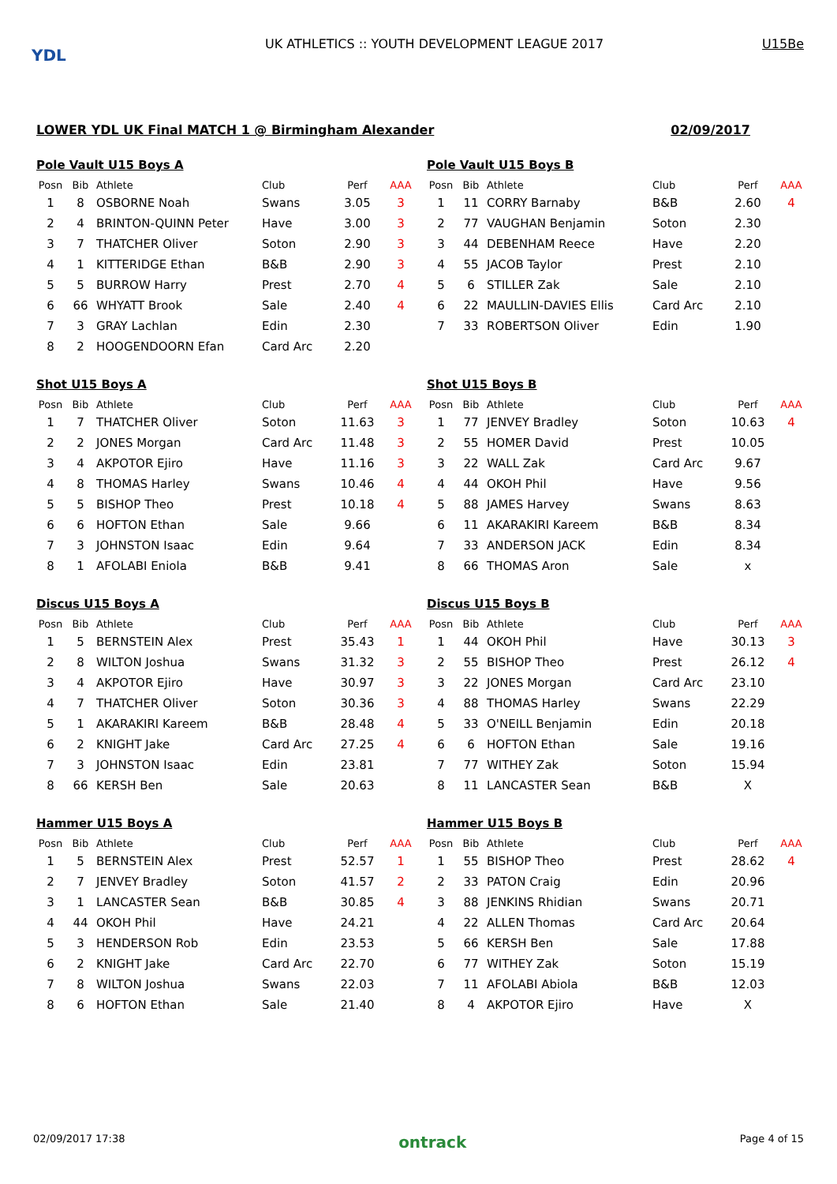YDL
UK ATHLETICS :: YOUTH DEVELOPMENT LEAGUE 2017
U15Be
LOWER YDL UK Final MATCH 1 @ Birmingham Alexander 02/09/2017
Pole Vault U15 Boys A
| Posn | Bib | Athlete | Club | Perf | AAA |
| --- | --- | --- | --- | --- | --- |
| 1 | 8 | OSBORNE Noah | Swans | 3.05 | 3 |
| 2 | 4 | BRINTON-QUINN Peter | Have | 3.00 | 3 |
| 3 | 7 | THATCHER Oliver | Soton | 2.90 | 3 |
| 4 | 1 | KITTERIDGE Ethan | B&B | 2.90 | 3 |
| 5 | 5 | BURROW Harry | Prest | 2.70 | 4 |
| 6 | 66 | WHYATT Brook | Sale | 2.40 | 4 |
| 7 | 3 | GRAY Lachlan | Edin | 2.30 | |
| 8 | 2 | HOOGENDOORN Efan | Card Arc | 2.20 | |
Pole Vault U15 Boys B
| Posn | Bib | Athlete | Club | Perf | AAA |
| --- | --- | --- | --- | --- | --- |
| 1 | 11 | CORRY Barnaby | B&B | 2.60 | 4 |
| 2 | 77 | VAUGHAN Benjamin | Soton | 2.30 | |
| 3 | 44 | DEBENHAM Reece | Have | 2.20 | |
| 4 | 55 | JACOB Taylor | Prest | 2.10 | |
| 5 | 6 | STILLER Zak | Sale | 2.10 | |
| 6 | 22 | MAULLIN-DAVIES Ellis | Card Arc | 2.10 | |
| 7 | 33 | ROBERTSON Oliver | Edin | 1.90 | |
Shot U15 Boys A
| Posn | Bib | Athlete | Club | Perf | AAA |
| --- | --- | --- | --- | --- | --- |
| 1 | 7 | THATCHER Oliver | Soton | 11.63 | 3 |
| 2 | 2 | JONES Morgan | Card Arc | 11.48 | 3 |
| 3 | 4 | AKPOTOR Ejiro | Have | 11.16 | 3 |
| 4 | 8 | THOMAS Harley | Swans | 10.46 | 4 |
| 5 | 5 | BISHOP Theo | Prest | 10.18 | 4 |
| 6 | 6 | HOFTON Ethan | Sale | 9.66 | |
| 7 | 3 | JOHNSTON Isaac | Edin | 9.64 | |
| 8 | 1 | AFOLABI Eniola | B&B | 9.41 | |
Shot U15 Boys B
| Posn | Bib | Athlete | Club | Perf | AAA |
| --- | --- | --- | --- | --- | --- |
| 1 | 77 | JENVEY Bradley | Soton | 10.63 | 4 |
| 2 | 55 | HOMER David | Prest | 10.05 | |
| 3 | 22 | WALL Zak | Card Arc | 9.67 | |
| 4 | 44 | OKOH Phil | Have | 9.56 | |
| 5 | 88 | JAMES Harvey | Swans | 8.63 | |
| 6 | 11 | AKARAKIRI Kareem | B&B | 8.34 | |
| 7 | 33 | ANDERSON JACK | Edin | 8.34 | |
| 8 | 66 | THOMAS Aron | Sale | x | |
Discus U15 Boys A
| Posn | Bib | Athlete | Club | Perf | AAA |
| --- | --- | --- | --- | --- | --- |
| 1 | 5 | BERNSTEIN Alex | Prest | 35.43 | 1 |
| 2 | 8 | WILTON Joshua | Swans | 31.32 | 3 |
| 3 | 4 | AKPOTOR Ejiro | Have | 30.97 | 3 |
| 4 | 7 | THATCHER Oliver | Soton | 30.36 | 3 |
| 5 | 1 | AKARAKIRI Kareem | B&B | 28.48 | 4 |
| 6 | 2 | KNIGHT Jake | Card Arc | 27.25 | 4 |
| 7 | 3 | JOHNSTON Isaac | Edin | 23.81 | |
| 8 | 66 | KERSH Ben | Sale | 20.63 | |
Discus U15 Boys B
| Posn | Bib | Athlete | Club | Perf | AAA |
| --- | --- | --- | --- | --- | --- |
| 1 | 44 | OKOH Phil | Have | 30.13 | 3 |
| 2 | 55 | BISHOP Theo | Prest | 26.12 | 4 |
| 3 | 22 | JONES Morgan | Card Arc | 23.10 | |
| 4 | 88 | THOMAS Harley | Swans | 22.29 | |
| 5 | 33 | O'NEILL Benjamin | Edin | 20.18 | |
| 6 | 6 | HOFTON Ethan | Sale | 19.16 | |
| 7 | 77 | WITHEY Zak | Soton | 15.94 | |
| 8 | 11 | LANCASTER Sean | B&B | X | |
Hammer U15 Boys A
| Posn | Bib | Athlete | Club | Perf | AAA |
| --- | --- | --- | --- | --- | --- |
| 1 | 5 | BERNSTEIN Alex | Prest | 52.57 | 1 |
| 2 | 7 | JENVEY Bradley | Soton | 41.57 | 2 |
| 3 | 1 | LANCASTER Sean | B&B | 30.85 | 4 |
| 4 | 44 | OKOH Phil | Have | 24.21 | |
| 5 | 3 | HENDERSON Rob | Edin | 23.53 | |
| 6 | 2 | KNIGHT Jake | Card Arc | 22.70 | |
| 7 | 8 | WILTON Joshua | Swans | 22.03 | |
| 8 | 6 | HOFTON Ethan | Sale | 21.40 | |
Hammer U15 Boys B
| Posn | Bib | Athlete | Club | Perf | AAA |
| --- | --- | --- | --- | --- | --- |
| 1 | 55 | BISHOP Theo | Prest | 28.62 | 4 |
| 2 | 33 | PATON Craig | Edin | 20.96 | |
| 3 | 88 | JENKINS Rhidian | Swans | 20.71 | |
| 4 | 22 | ALLEN Thomas | Card Arc | 20.64 | |
| 5 | 66 | KERSH Ben | Sale | 17.88 | |
| 6 | 77 | WITHEY Zak | Soton | 15.19 | |
| 7 | 11 | AFOLABI Abiola | B&B | 12.03 | |
| 8 | 4 | AKPOTOR Ejiro | Have | X | |
02/09/2017 17:38 ontrack Page 4 of 15